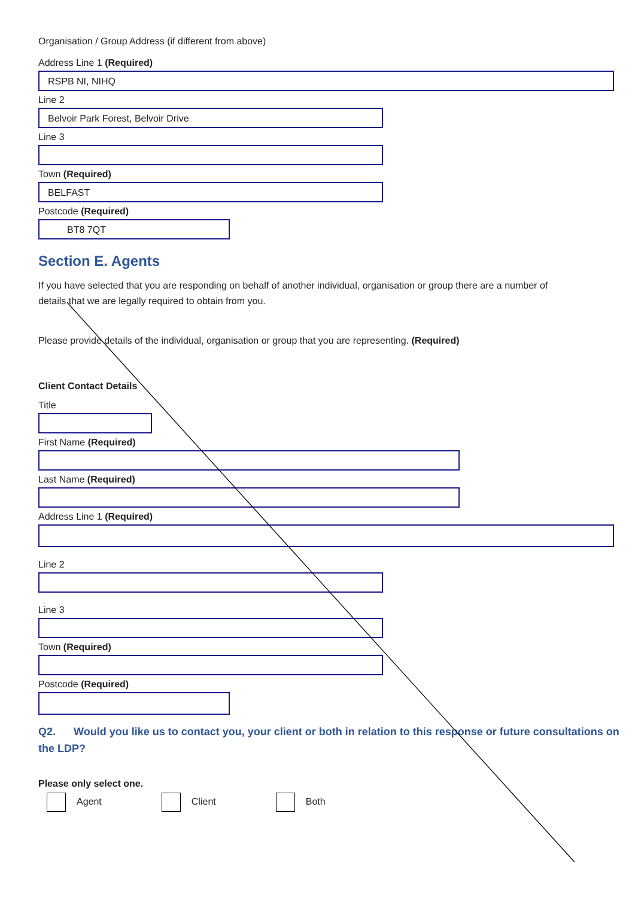Organisation / Group Address (if different from above)
Address Line 1 (Required)
RSPB NI, NIHQ
Line 2
Belvoir Park Forest, Belvoir Drive
Line 3
Town (Required)
BELFAST
Postcode (Required)
BT8 7QT
Section E. Agents
If you have selected that you are responding on behalf of another individual, organisation or group there are a number of details that we are legally required to obtain from you.
Please provide details of the individual, organisation or group that you are representing. (Required)
Client Contact Details
Title
First Name (Required)
Last Name (Required)
Address Line 1 (Required)
Line 2
Line 3
Town (Required)
Postcode (Required)
Q2. Would you like us to contact you, your client or both in relation to this response or future consultations on the LDP?
Please only select one.
Agent Client Both